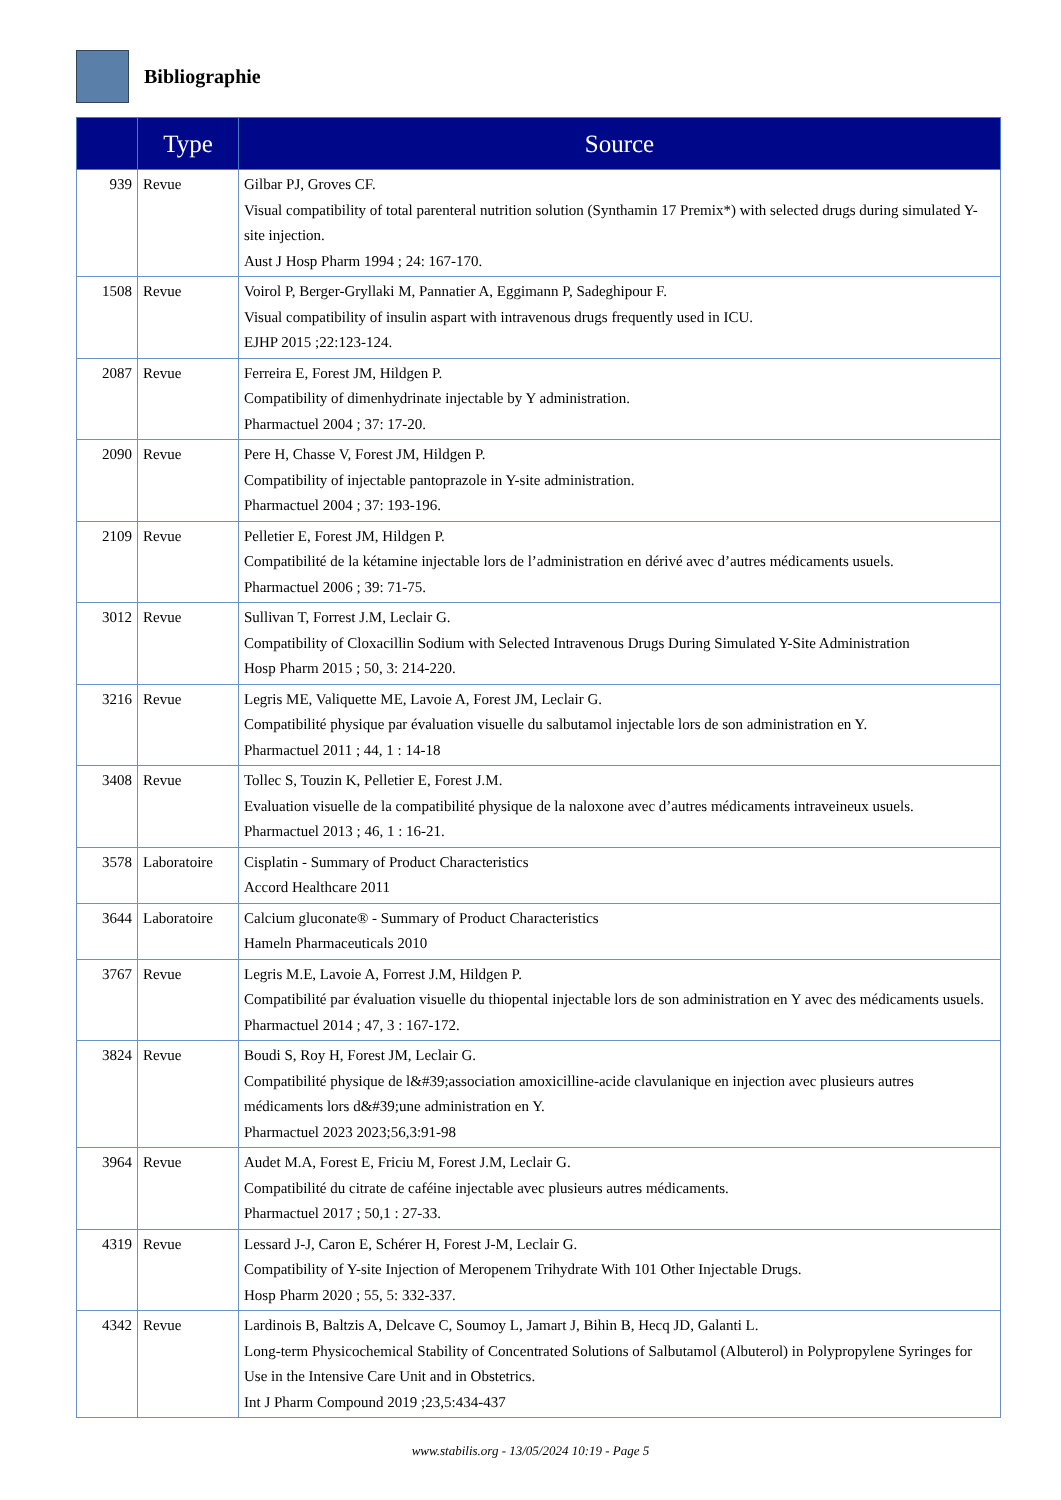Bibliographie
| | Type | Source |
| --- | --- | --- |
| 939 | Revue | Gilbar PJ, Groves CF. Visual compatibility of total parenteral nutrition solution (Synthamin 17 Premix*) with selected drugs during simulated Y-site injection. Aust J Hosp Pharm 1994 ; 24: 167-170. |
| 1508 | Revue | Voirol P, Berger-Gryllaki M, Pannatier A, Eggimann P, Sadeghipour F. Visual compatibility of insulin aspart with intravenous drugs frequently used in ICU. EJHP 2015 ;22:123-124. |
| 2087 | Revue | Ferreira E, Forest JM, Hildgen P. Compatibility of dimenhydrinate injectable by Y administration. Pharmactuel 2004 ; 37: 17-20. |
| 2090 | Revue | Pere H, Chasse V, Forest JM, Hildgen P. Compatibility of injectable pantoprazole in Y-site administration. Pharmactuel 2004 ; 37: 193-196. |
| 2109 | Revue | Pelletier E, Forest JM, Hildgen P. Compatibilité de la kétamine injectable lors de l’administration en dérivé avec d’autres médicaments usuels. Pharmactuel 2006 ; 39: 71-75. |
| 3012 | Revue | Sullivan T, Forrest J.M, Leclair G. Compatibility of Cloxacillin Sodium with Selected Intravenous Drugs During Simulated Y-Site Administration Hosp Pharm 2015 ; 50, 3: 214-220. |
| 3216 | Revue | Legris ME, Valiquette ME, Lavoie A, Forest JM, Leclair G. Compatibilité physique par évaluation visuelle du salbutamol injectable lors de son administration en Y. Pharmactuel 2011 ; 44, 1 : 14-18 |
| 3408 | Revue | Tollec S, Touzin K, Pelletier E, Forest J.M. Evaluation visuelle de la compatibilité physique de la naloxone avec d’autres médicaments intraveineux usuels. Pharmactuel 2013 ; 46, 1 : 16-21. |
| 3578 | Laboratoire | Cisplatin - Summary of Product Characteristics Accord Healthcare 2011 |
| 3644 | Laboratoire | Calcium gluconate® - Summary of Product Characteristics Hameln Pharmaceuticals 2010 |
| 3767 | Revue | Legris M.E, Lavoie A, Forrest J.M, Hildgen P. Compatibilité par évaluation visuelle du thiopental injectable lors de son administration en Y avec des médicaments usuels. Pharmactuel 2014 ; 47, 3 : 167-172. |
| 3824 | Revue | Boudi S, Roy H, Forest JM, Leclair G. Compatibilité physique de l&#39;association amoxicilline-acide clavulanique en injection avec plusieurs autres médicaments lors d&#39;une administration en Y. Pharmactuel 2023 2023;56,3:91-98 |
| 3964 | Revue | Audet M.A, Forest E, Friciu M, Forest J.M, Leclair G. Compatibilité du citrate de caféine injectable avec plusieurs autres médicaments. Pharmactuel 2017 ; 50,1 : 27-33. |
| 4319 | Revue | Lessard J-J, Caron E, Schérer H, Forest J-M, Leclair G. Compatibility of Y-site Injection of Meropenem Trihydrate With 101 Other Injectable Drugs. Hosp Pharm 2020 ; 55, 5: 332-337. |
| 4342 | Revue | Lardinois B, Baltzis A, Delcave C, Soumoy L, Jamart J, Bihin B, Hecq JD, Galanti L. Long-term Physicochemical Stability of Concentrated Solutions of Salbutamol (Albuterol) in Polypropylene Syringes for Use in the Intensive Care Unit and in Obstetrics. Int J Pharm Compound 2019 ;23,5:434-437 |
www.stabilis.org - 13/05/2024 10:19 - Page 5